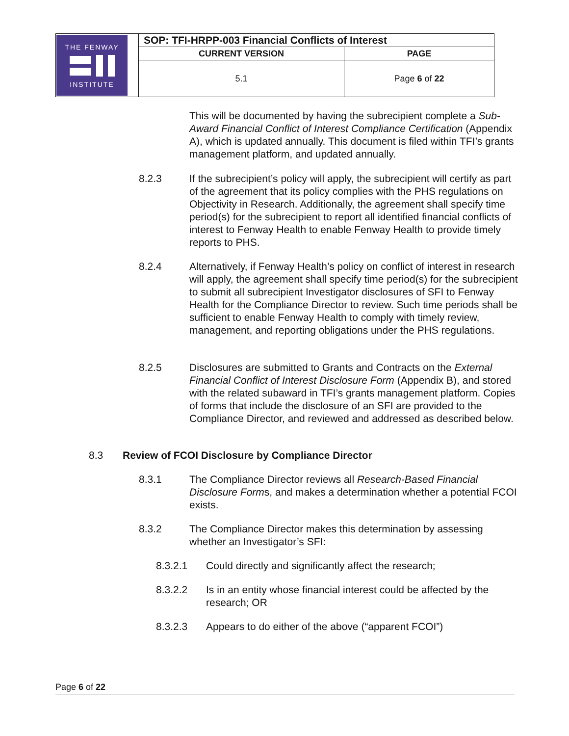| THE FENWAY INSTITUTE | SOP: TFI-HRPP-003 Financial Conflicts of Interest | |
| | CURRENT VERSION | PAGE |
| | 5.1 | Page 6 of 22 |
This will be documented by having the subrecipient complete a Sub-Award Financial Conflict of Interest Compliance Certification (Appendix A), which is updated annually. This document is filed within TFI’s grants management platform, and updated annually.
8.2.3
If the subrecipient’s policy will apply, the subrecipient will certify as part of the agreement that its policy complies with the PHS regulations on Objectivity in Research. Additionally, the agreement shall specify time period(s) for the subrecipient to report all identified financial conflicts of interest to Fenway Health to enable Fenway Health to provide timely reports to PHS.
8.2.4
Alternatively, if Fenway Health’s policy on conflict of interest in research will apply, the agreement shall specify time period(s) for the subrecipient to submit all subrecipient Investigator disclosures of SFI to Fenway Health for the Compliance Director to review. Such time periods shall be sufficient to enable Fenway Health to comply with timely review, management, and reporting obligations under the PHS regulations.
8.2.5
Disclosures are submitted to Grants and Contracts on the External Financial Conflict of Interest Disclosure Form (Appendix B), and stored with the related subaward in TFI’s grants management platform. Copies of forms that include the disclosure of an SFI are provided to the Compliance Director, and reviewed and addressed as described below.
8.3
Review of FCOI Disclosure by Compliance Director
8.3.1
The Compliance Director reviews all Research-Based Financial Disclosure Forms, and makes a determination whether a potential FCOI exists.
8.3.2
The Compliance Director makes this determination by assessing whether an Investigator’s SFI:
8.3.2.1
Could directly and significantly affect the research;
8.3.2.2
Is in an entity whose financial interest could be affected by the research; OR
8.3.2.3
Appears to do either of the above (“apparent FCOI”)
Page 6 of 22